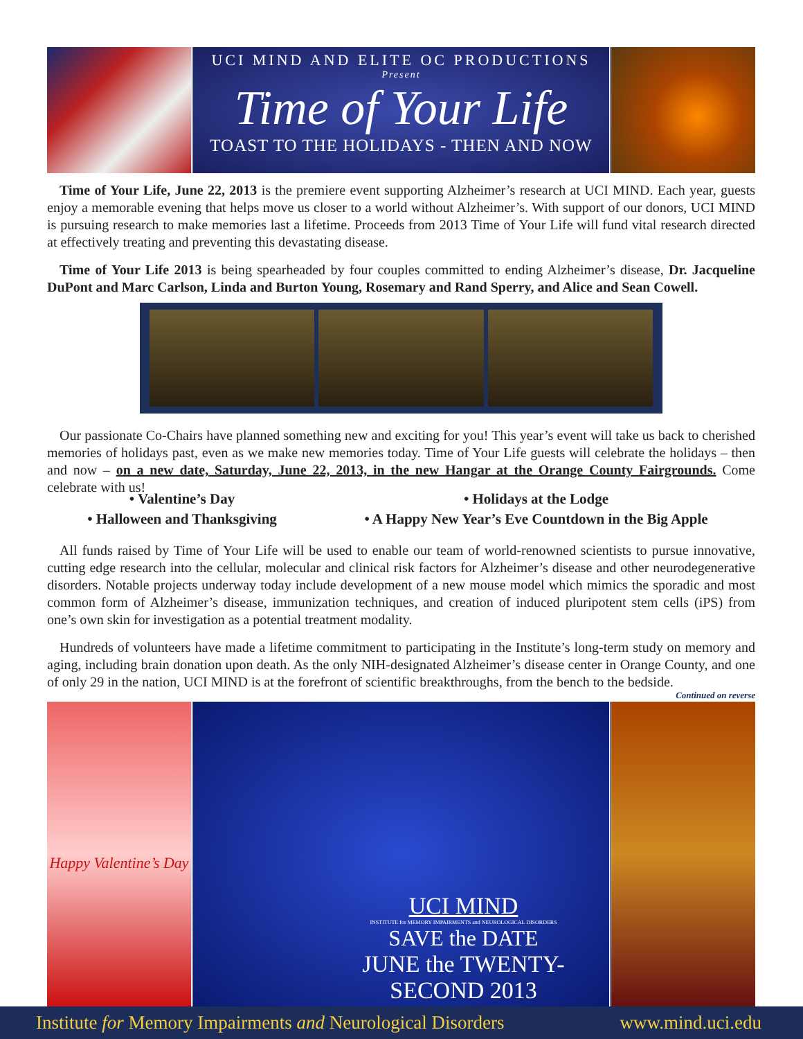UCI MIND AND ELITE OC PRODUCTIONS
Present
Time of Your Life
TOAST TO THE HOLIDAYS - THEN AND NOW
Time of Your Life, June 22, 2013 is the premiere event supporting Alzheimer’s research at UCI MIND. Each year, guests enjoy a memorable evening that helps move us closer to a world without Alzheimer’s. With support of our donors, UCI MIND is pursuing research to make memories last a lifetime. Proceeds from 2013 Time of Your Life will fund vital research directed at effectively treating and preventing this devastating disease.
Time of Your Life 2013 is being spearheaded by four couples committed to ending Alzheimer’s disease, Dr. Jacqueline DuPont and Marc Carlson, Linda and Burton Young, Rosemary and Rand Sperry, and Alice and Sean Cowell.
Our passionate Co-Chairs have planned something new and exciting for you! This year’s event will take us back to cherished memories of holidays past, even as we make new memories today. Time of Your Life guests will celebrate the holidays – then and now – on a new date, Saturday, June 22, 2013, in the new Hangar at the Orange County Fairgrounds. Come celebrate with us!
• Valentine’s Day
• Halloween and Thanksgiving
• Holidays at the Lodge
• A Happy New Year’s Eve Countdown in the Big Apple
All funds raised by Time of Your Life will be used to enable our team of world-renowned scientists to pursue innovative, cutting edge research into the cellular, molecular and clinical risk factors for Alzheimer’s disease and other neurodegenerative disorders. Notable projects underway today include development of a new mouse model which mimics the sporadic and most common form of Alzheimer’s disease, immunization techniques, and creation of induced pluripotent stem cells (iPS) from one’s own skin for investigation as a potential treatment modality.
Hundreds of volunteers have made a lifetime commitment to participating in the Institute’s long-term study on memory and aging, including brain donation upon death. As the only NIH-designated Alzheimer’s disease center in Orange County, and one of only 29 in the nation, UCI MIND is at the forefront of scientific breakthroughs, from the bench to the bedside.
Continued on reverse
Happy Valentine’s Day
UCI MIND
INSTITUTE for MEMORY IMPAIRMENTS and NEUROLOGICAL DISORDERS
SAVE the DATE
JUNE the TWENTY-SECOND 2013
Institute for Memory Impairments and Neurological Disorders www.mind.uci.edu